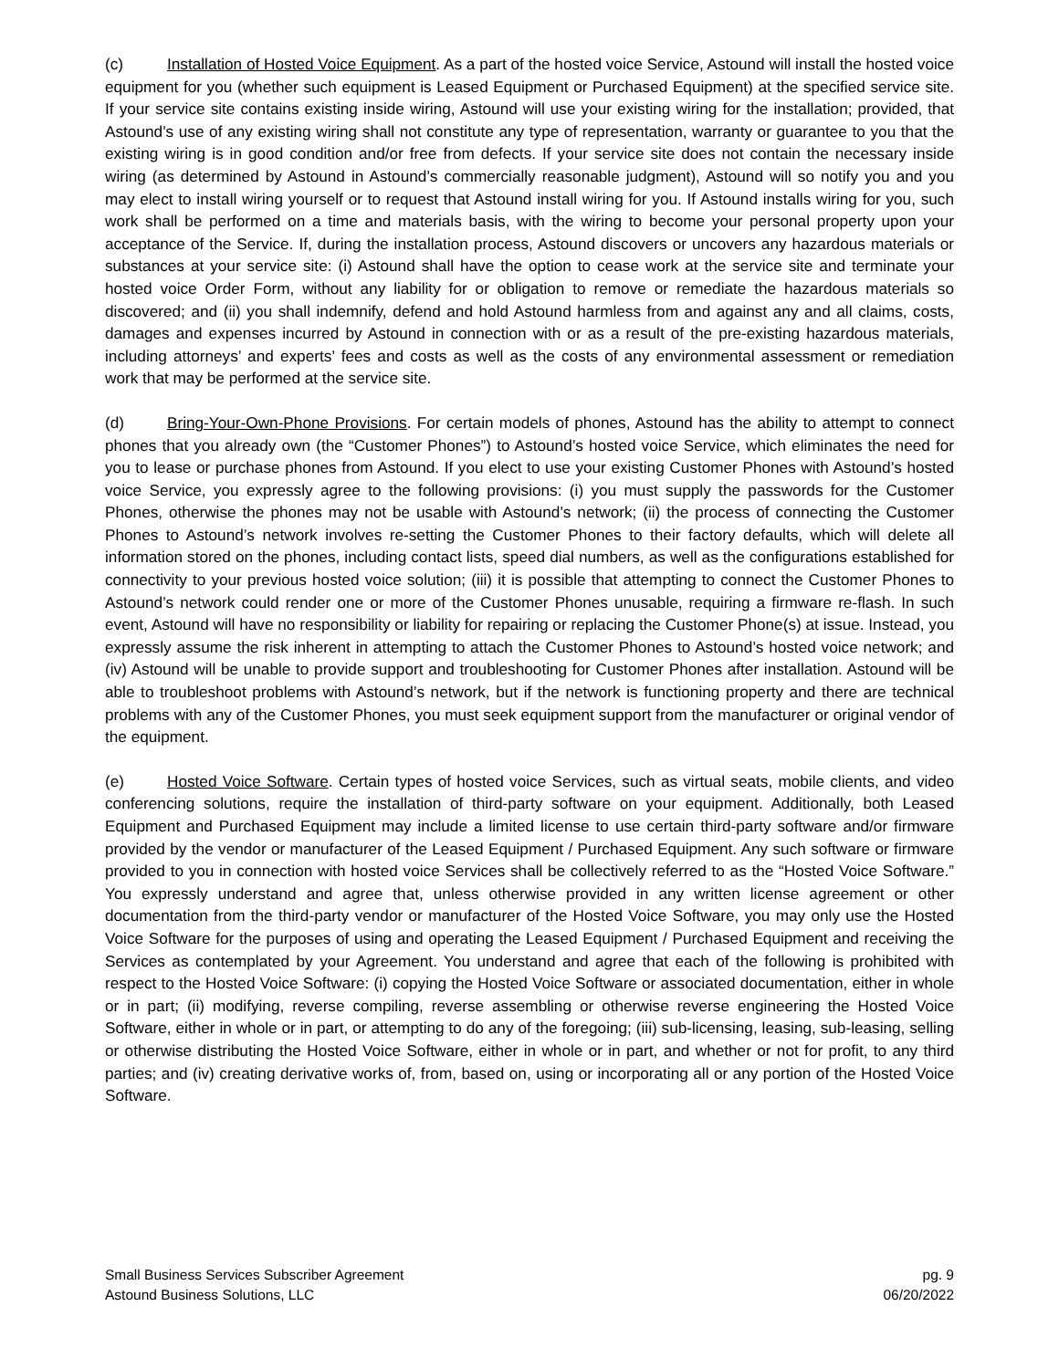(c) Installation of Hosted Voice Equipment. As a part of the hosted voice Service, Astound will install the hosted voice equipment for you (whether such equipment is Leased Equipment or Purchased Equipment) at the specified service site. If your service site contains existing inside wiring, Astound will use your existing wiring for the installation; provided, that Astound’s use of any existing wiring shall not constitute any type of representation, warranty or guarantee to you that the existing wiring is in good condition and/or free from defects. If your service site does not contain the necessary inside wiring (as determined by Astound in Astound’s commercially reasonable judgment), Astound will so notify you and you may elect to install wiring yourself or to request that Astound install wiring for you. If Astound installs wiring for you, such work shall be performed on a time and materials basis, with the wiring to become your personal property upon your acceptance of the Service. If, during the installation process, Astound discovers or uncovers any hazardous materials or substances at your service site: (i) Astound shall have the option to cease work at the service site and terminate your hosted voice Order Form, without any liability for or obligation to remove or remediate the hazardous materials so discovered; and (ii) you shall indemnify, defend and hold Astound harmless from and against any and all claims, costs, damages and expenses incurred by Astound in connection with or as a result of the pre-existing hazardous materials, including attorneys’ and experts’ fees and costs as well as the costs of any environmental assessment or remediation work that may be performed at the service site.
(d) Bring-Your-Own-Phone Provisions. For certain models of phones, Astound has the ability to attempt to connect phones that you already own (the “Customer Phones”) to Astound’s hosted voice Service, which eliminates the need for you to lease or purchase phones from Astound. If you elect to use your existing Customer Phones with Astound’s hosted voice Service, you expressly agree to the following provisions: (i) you must supply the passwords for the Customer Phones, otherwise the phones may not be usable with Astound’s network; (ii) the process of connecting the Customer Phones to Astound’s network involves re-setting the Customer Phones to their factory defaults, which will delete all information stored on the phones, including contact lists, speed dial numbers, as well as the configurations established for connectivity to your previous hosted voice solution; (iii) it is possible that attempting to connect the Customer Phones to Astound’s network could render one or more of the Customer Phones unusable, requiring a firmware re-flash. In such event, Astound will have no responsibility or liability for repairing or replacing the Customer Phone(s) at issue. Instead, you expressly assume the risk inherent in attempting to attach the Customer Phones to Astound’s hosted voice network; and (iv) Astound will be unable to provide support and troubleshooting for Customer Phones after installation. Astound will be able to troubleshoot problems with Astound’s network, but if the network is functioning property and there are technical problems with any of the Customer Phones, you must seek equipment support from the manufacturer or original vendor of the equipment.
(e) Hosted Voice Software. Certain types of hosted voice Services, such as virtual seats, mobile clients, and video conferencing solutions, require the installation of third-party software on your equipment. Additionally, both Leased Equipment and Purchased Equipment may include a limited license to use certain third-party software and/or firmware provided by the vendor or manufacturer of the Leased Equipment / Purchased Equipment. Any such software or firmware provided to you in connection with hosted voice Services shall be collectively referred to as the “Hosted Voice Software.” You expressly understand and agree that, unless otherwise provided in any written license agreement or other documentation from the third-party vendor or manufacturer of the Hosted Voice Software, you may only use the Hosted Voice Software for the purposes of using and operating the Leased Equipment / Purchased Equipment and receiving the Services as contemplated by your Agreement. You understand and agree that each of the following is prohibited with respect to the Hosted Voice Software: (i) copying the Hosted Voice Software or associated documentation, either in whole or in part; (ii) modifying, reverse compiling, reverse assembling or otherwise reverse engineering the Hosted Voice Software, either in whole or in part, or attempting to do any of the foregoing; (iii) sub-licensing, leasing, sub-leasing, selling or otherwise distributing the Hosted Voice Software, either in whole or in part, and whether or not for profit, to any third parties; and (iv) creating derivative works of, from, based on, using or incorporating all or any portion of the Hosted Voice Software.
Small Business Services Subscriber Agreement
Astound Business Solutions, LLC
pg. 9
06/20/2022